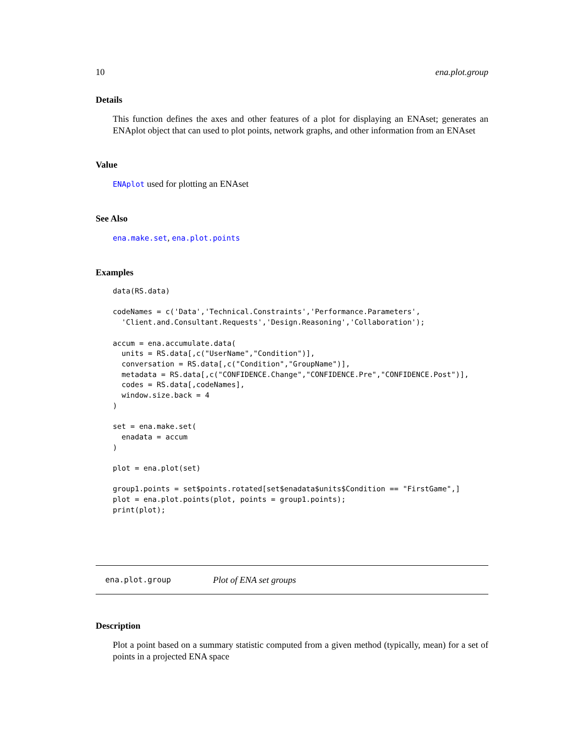10 ena.plot.group
Details
This function defines the axes and other features of a plot for displaying an ENAset; generates an ENAplot object that can used to plot points, network graphs, and other information from an ENAset
Value
ENAplot used for plotting an ENAset
See Also
ena.make.set, ena.plot.points
Examples
data(RS.data)

codeNames = c('Data','Technical.Constraints','Performance.Parameters',
  'Client.and.Consultant.Requests','Design.Reasoning','Collaboration');

accum = ena.accumulate.data(
  units = RS.data[,c("UserName","Condition")],
  conversation = RS.data[,c("Condition","GroupName")],
  metadata = RS.data[,c("CONFIDENCE.Change","CONFIDENCE.Pre","CONFIDENCE.Post")],
  codes = RS.data[,codeNames],
  window.size.back = 4
)

set = ena.make.set(
  enadata = accum
)

plot = ena.plot(set)

group1.points = set$points.rotated[set$enadata$units$Condition == "FirstGame",]
plot = ena.plot.points(plot, points = group1.points);
print(plot);
ena.plot.group Plot of ENA set groups
Description
Plot a point based on a summary statistic computed from a given method (typically, mean) for a set of points in a projected ENA space